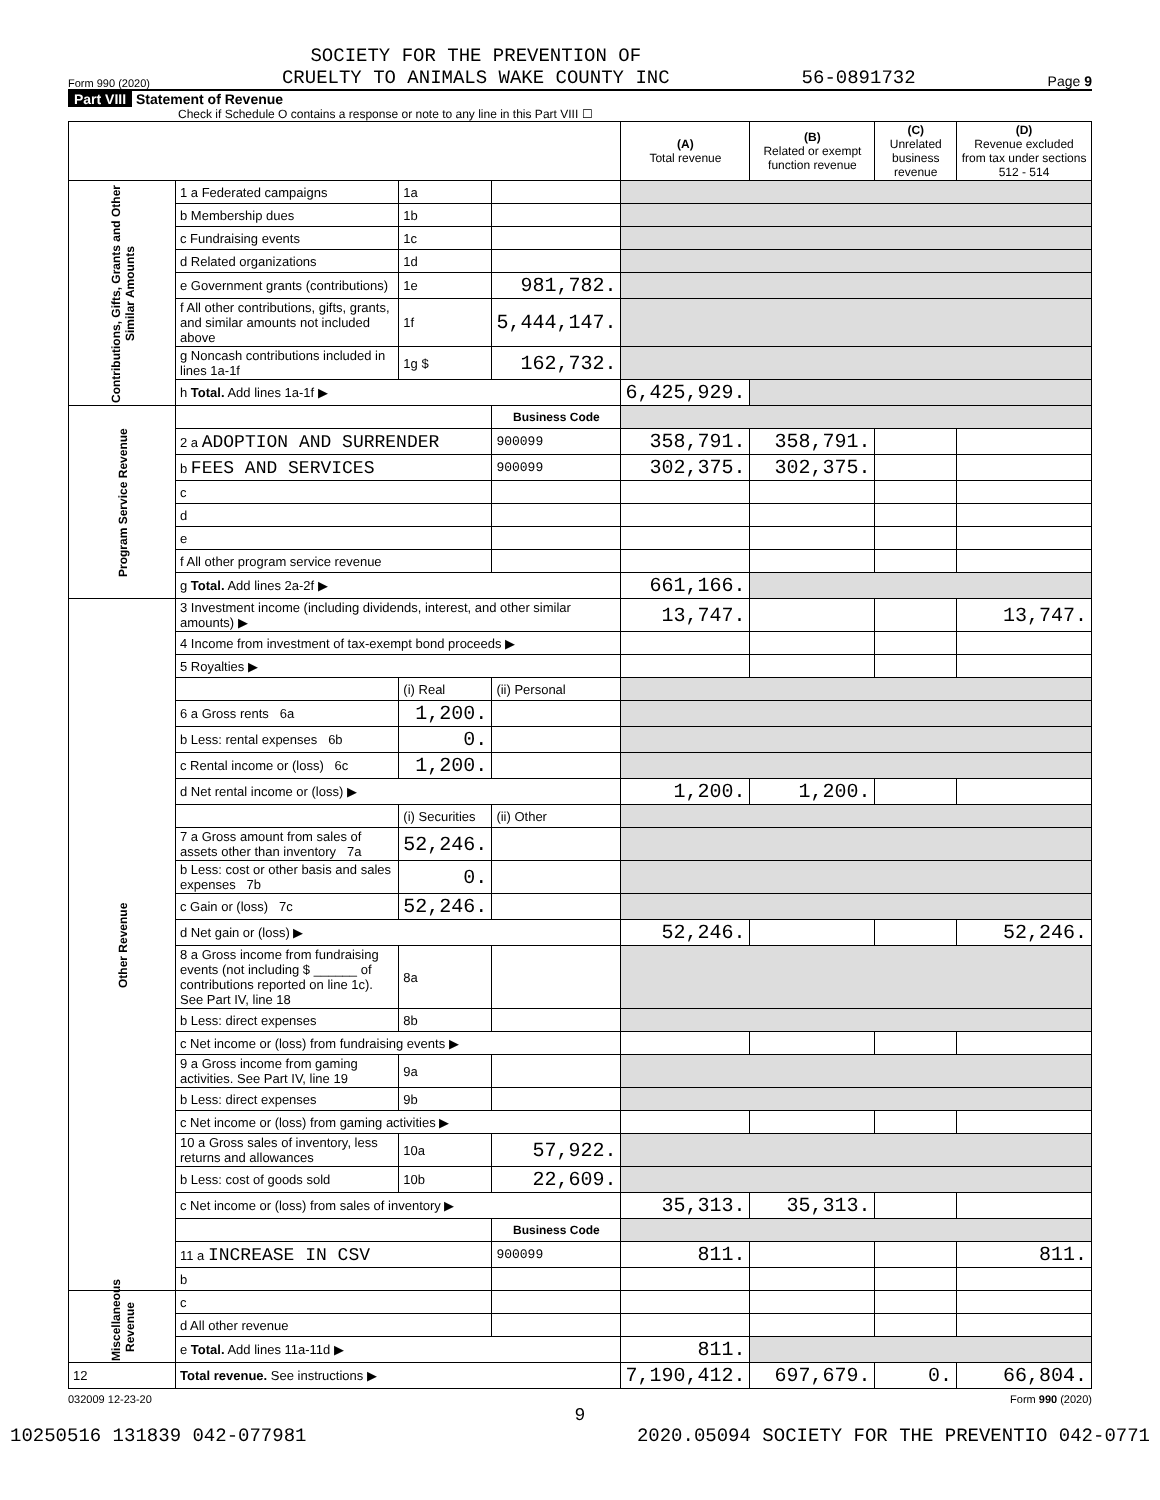Form 990 (2020) SOCIETY FOR THE PREVENTION OF
CRUELTY TO ANIMALS WAKE COUNTY INC 56-0891732 Page 9
Part VIII Statement of Revenue
Check if Schedule O contains a response or note to any line in this Part VIII ☐
| | | | | (A) Total revenue | (B) Related or exempt function revenue | (C) Unrelated business revenue | (D) Revenue excluded from tax under sections 512 - 514 |
| --- | --- | --- | --- | --- | --- | --- | --- |
| Contributions, Gifts, Grants and Other Similar Amounts | 1 a Federated campaigns | 1a | | | | | |
| | b Membership dues | 1b | | | | | |
| | c Fundraising events | 1c | | | | | |
| | d Related organizations | 1d | | | | | |
| | e Government grants (contributions) | 1e | 981,782. | | | | |
| | f All other contributions, gifts, grants, and similar amounts not included above | 1f | 5,444,147. | | | | |
| | g Noncash contributions included in lines 1a-1f | 1g $ | 162,732. | | | | |
| | h Total. Add lines 1a-1f ▶ | | | 6,425,929. | | | |
| Program Service Revenue | | | Business Code | | | | |
| | 2 a ADOPTION AND SURRENDER | | 900099 | 358,791. | 358,791. | | |
| | b FEES AND SERVICES | | 900099 | 302,375. | 302,375. | | |
| | c | | | | | | |
| | d | | | | | | |
| | e | | | | | | |
| | f All other program service revenue | | | | | | |
| | g Total. Add lines 2a-2f ▶ | | | 661,166. | | | |
| Other Revenue | 3 Investment income (including dividends, interest, and other similar amounts) ▶ | | | 13,747. | | | 13,747. |
| | 4 Income from investment of tax-exempt bond proceeds ▶ | | | | | | |
| | 5 Royalties ▶ | | | | | | |
| | | (i) Real | (ii) Personal | | | | |
| | 6 a Gross rents 6a | 1,200. | | | | | |
| | b Less: rental expenses 6b | 0. | | | | | |
| | c Rental income or (loss) 6c | 1,200. | | | | | |
| | d Net rental income or (loss) ▶ | | | 1,200. | 1,200. | | |
| | | (i) Securities | (ii) Other | | | | |
| | 7 a Gross amount from sales of assets other than inventory 7a | 52,246. | | | | | |
| | b Less: cost or other basis and sales expenses 7b | 0. | | | | | |
| | c Gain or (loss) 7c | 52,246. | | | | | |
| | d Net gain or (loss) ▶ | | | 52,246. | | | 52,246. |
| | 8 a Gross income from fundraising events (not including $ ______ of contributions reported on line 1c). See Part IV, line 18 | 8a | | | | | |
| | b Less: direct expenses | 8b | | | | | |
| | c Net income or (loss) from fundraising events ▶ | | | | | | |
| | 9 a Gross income from gaming activities. See Part IV, line 19 | 9a | | | | | |
| | b Less: direct expenses | 9b | | | | | |
| | c Net income or (loss) from gaming activities ▶ | | | | | | |
| | 10 a Gross sales of inventory, less returns and allowances | 10a | 57,922. | | | | |
| | b Less: cost of goods sold | 10b | 22,609. | | | | |
| | c Net income or (loss) from sales of inventory ▶ | | | 35,313. | 35,313. | | |
| | | | Business Code | | | | |
| | 11 a INCREASE IN CSV | | 900099 | 811. | | | 811. |
| | b | | | | | | |
| Miscellaneous Revenue | c | | | | | | |
| | d All other revenue | | | | | | |
| | e Total. Add lines 11a-11d ▶ | | | 811. | | | |
| 12 | Total revenue. See instructions ▶ | | | 7,190,412. | 697,679. | 0. | 66,804. |
032009 12-23-20 Form 990 (2020)
9
10250516 131839 042-077981 2020.05094 SOCIETY FOR THE PREVENTIO 042-0771